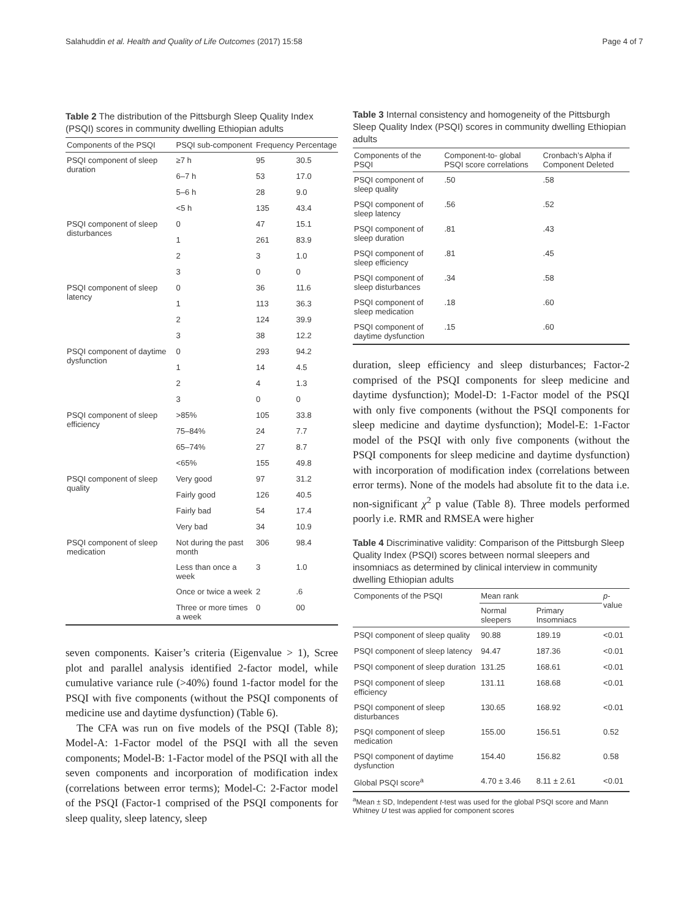Salahuddin et al. Health and Quality of Life Outcomes (2017) 15:58 Page 4 of 7
Table 2 The distribution of the Pittsburgh Sleep Quality Index (PSQI) scores in community dwelling Ethiopian adults
| Components of the PSQI | PSQI sub-component | Frequency | Percentage |
| --- | --- | --- | --- |
| PSQI component of sleep duration | ≥7 h | 95 | 30.5 |
| | 6–7 h | 53 | 17.0 |
| | 5–6 h | 28 | 9.0 |
| | <5 h | 135 | 43.4 |
| PSQI component of sleep disturbances | 0 | 47 | 15.1 |
| | 1 | 261 | 83.9 |
| | 2 | 3 | 1.0 |
| | 3 | 0 | 0 |
| PSQI component of sleep latency | 0 | 36 | 11.6 |
| | 1 | 113 | 36.3 |
| | 2 | 124 | 39.9 |
| | 3 | 38 | 12.2 |
| PSQI component of daytime dysfunction | 0 | 293 | 94.2 |
| | 1 | 14 | 4.5 |
| | 2 | 4 | 1.3 |
| | 3 | 0 | 0 |
| PSQI component of sleep efficiency | >85% | 105 | 33.8 |
| | 75–84% | 24 | 7.7 |
| | 65–74% | 27 | 8.7 |
| | <65% | 155 | 49.8 |
| PSQI component of sleep quality | Very good | 97 | 31.2 |
| | Fairly good | 126 | 40.5 |
| | Fairly bad | 54 | 17.4 |
| | Very bad | 34 | 10.9 |
| PSQI component of sleep medication | Not during the past month | 306 | 98.4 |
| | Less than once a week | 3 | 1.0 |
| | Once or twice a week | 2 | .6 |
| | Three or more times a week | 0 | 00 |
seven components. Kaiser’s criteria (Eigenvalue > 1), Scree plot and parallel analysis identified 2-factor model, while cumulative variance rule (>40%) found 1-factor model for the PSQI with five components (without the PSQI components of medicine use and daytime dysfunction) (Table 6).
The CFA was run on five models of the PSQI (Table 8); Model-A: 1-Factor model of the PSQI with all the seven components; Model-B: 1-Factor model of the PSQI with all the seven components and incorporation of modification index (correlations between error terms); Model-C: 2-Factor model of the PSQI (Factor-1 comprised of the PSQI components for sleep quality, sleep latency, sleep
Table 3 Internal consistency and homogeneity of the Pittsburgh Sleep Quality Index (PSQI) scores in community dwelling Ethiopian adults
| Components of the PSQI | Component-to- global PSQI score correlations | Cronbach’s Alpha if Component Deleted |
| --- | --- | --- |
| PSQI component of sleep quality | .50 | .58 |
| PSQI component of sleep latency | .56 | .52 |
| PSQI component of sleep duration | .81 | .43 |
| PSQI component of sleep efficiency | .81 | .45 |
| PSQI component of sleep disturbances | .34 | .58 |
| PSQI component of sleep medication | .18 | .60 |
| PSQI component of daytime dysfunction | .15 | .60 |
duration, sleep efficiency and sleep disturbances; Factor-2 comprised of the PSQI components for sleep medicine and daytime dysfunction); Model-D: 1-Factor model of the PSQI with only five components (without the PSQI components for sleep medicine and daytime dysfunction); Model-E: 1-Factor model of the PSQI with only five components (without the PSQI components for sleep medicine and daytime dysfunction) with incorporation of modification index (correlations between error terms). None of the models had absolute fit to the data i.e. non-significant χ<sup>2</sup> p value (Table 8). Three models performed poorly i.e. RMR and RMSEA were higher
Table 4 Discriminative validity: Comparison of the Pittsburgh Sleep Quality Index (PSQI) scores between normal sleepers and insomniacs as determined by clinical interview in community dwelling Ethiopian adults
| Components of the PSQI | Mean rank | | p -value |
| --- | --- | --- | --- |
| | Normal sleepers | Primary Insomniacs | |
| PSQI component of sleep quality | 90.88 | 189.19 | <0.01 |
| PSQI component of sleep latency | 94.47 | 187.36 | <0.01 |
| PSQI component of sleep duration | 131.25 | 168.61 | <0.01 |
| PSQI component of sleep efficiency | 131.11 | 168.68 | <0.01 |
| PSQI component of sleep disturbances | 130.65 | 168.92 | <0.01 |
| PSQI component of sleep medication | 155.00 | 156.51 | 0.52 |
| PSQI component of daytime dysfunction | 154.40 | 156.82 | 0.58 |
| Global PSQI score<sup>a</sup> | 4.70 ± 3.46 | 8.11 ± 2.61 | <0.01 |
<sup>a</sup> Mean ± SD, Independent t-test was used for the global PSQI score and Mann Whitney U test was applied for component scores